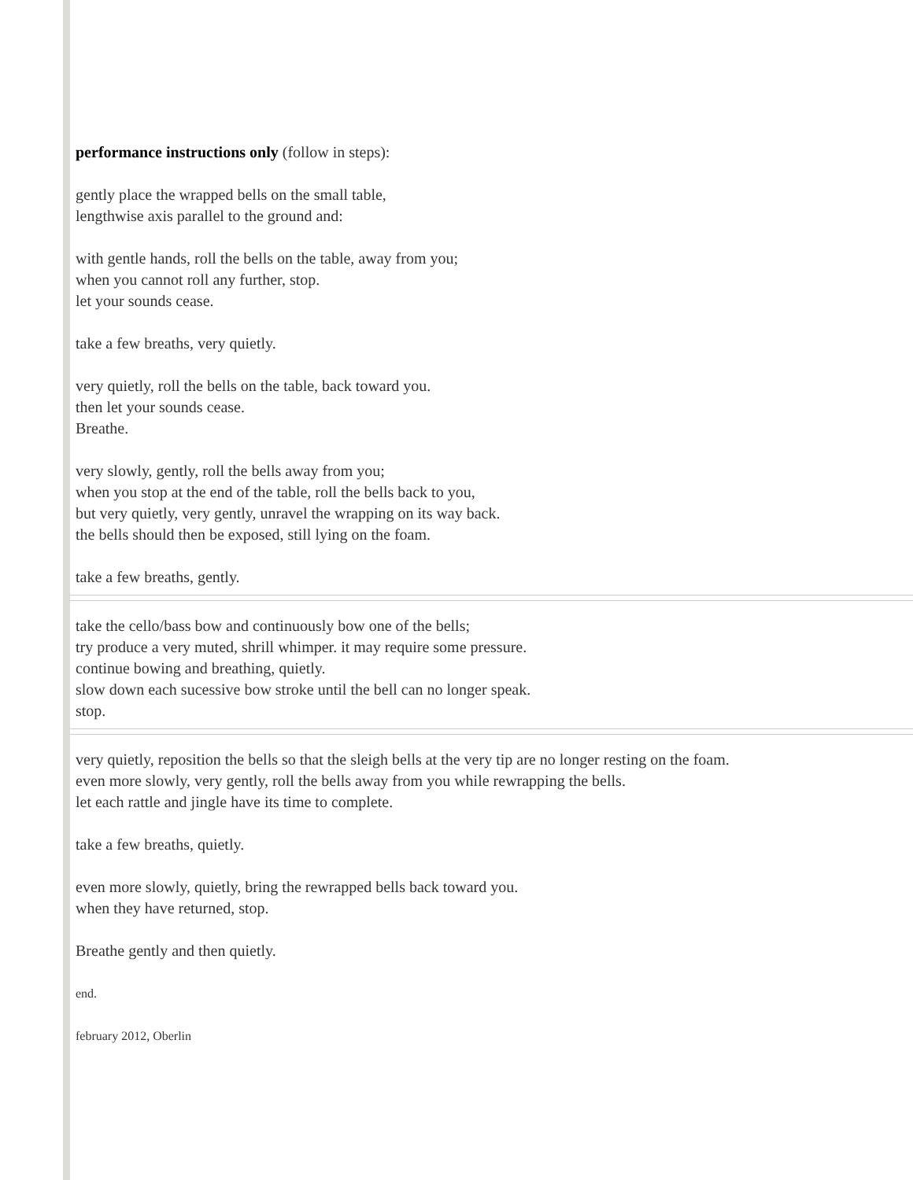performance instructions only (follow in steps):
gently place the wrapped bells on the small table,
lengthwise axis parallel to the ground and:
with gentle hands, roll the bells on the table, away from you;
when you cannot roll any further, stop.
let your sounds cease.
take a few breaths, very quietly.
very quietly, roll the bells on the table, back toward you.
then let your sounds cease.
Breathe.
very slowly, gently, roll the bells away from you;
when you stop at the end of the table, roll the bells back to you,
but very quietly, very gently, unravel the wrapping on its way back.
the bells should then be exposed, still lying on the foam.
take a few breaths, gently.
take the cello/bass bow and continuously bow one of the bells;
try produce a very muted, shrill whimper. it may require some pressure.
continue bowing and breathing, quietly.
slow down each sucessive bow stroke until the bell can no longer speak.
stop.
very quietly, reposition the bells so that the sleigh bells at the very tip are no longer resting on the foam.
even more slowly, very gently, roll the bells away from you while rewrapping the bells.
let each rattle and jingle have its time to complete.
take a few breaths, quietly.
even more slowly, quietly, bring the rewrapped bells back toward you.
when they have returned, stop.
Breathe gently and then quietly.
end.
february 2012, Oberlin